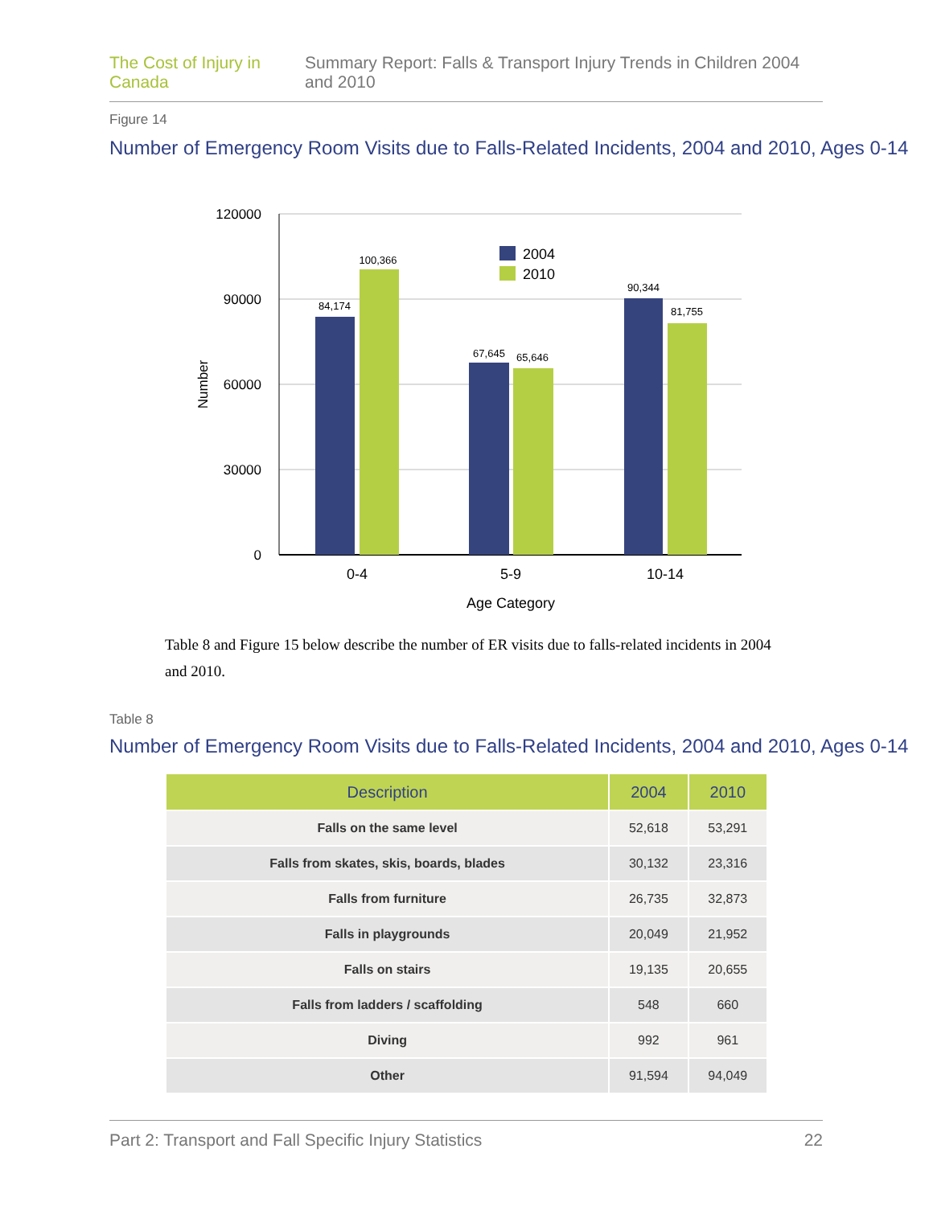The Cost of Injury in Canada Summary Report: Falls & Transport Injury Trends in Children 2004 and 2010
Figure 14
Number of Emergency Room Visits due to Falls-Related Incidents, 2004 and 2010, Ages 0-14
120000
90000
60000
30000
0
Number
84,174
100,366
67,645
65,646
90,344
81,755
2004
2010
0-4
5-9
10-14
Age Category
Table 8 and Figure 15 below describe the number of ER visits due to falls-related incidents in 2004 and 2010.
Table 8
Number of Emergency Room Visits due to Falls-Related Incidents, 2004 and 2010, Ages 0-14
| Description | 2004 | 2010 |
| --- | --- | --- |
| Falls on the same level | 52,618 | 53,291 |
| Falls from skates, skis, boards, blades | 30,132 | 23,316 |
| Falls from furniture | 26,735 | 32,873 |
| Falls in playgrounds | 20,049 | 21,952 |
| Falls on stairs | 19,135 | 20,655 |
| Falls from ladders / scaffolding | 548 | 660 |
| Diving | 992 | 961 |
| Other | 91,594 | 94,049 |
Part 2: Transport and Fall Specific Injury Statistics 22